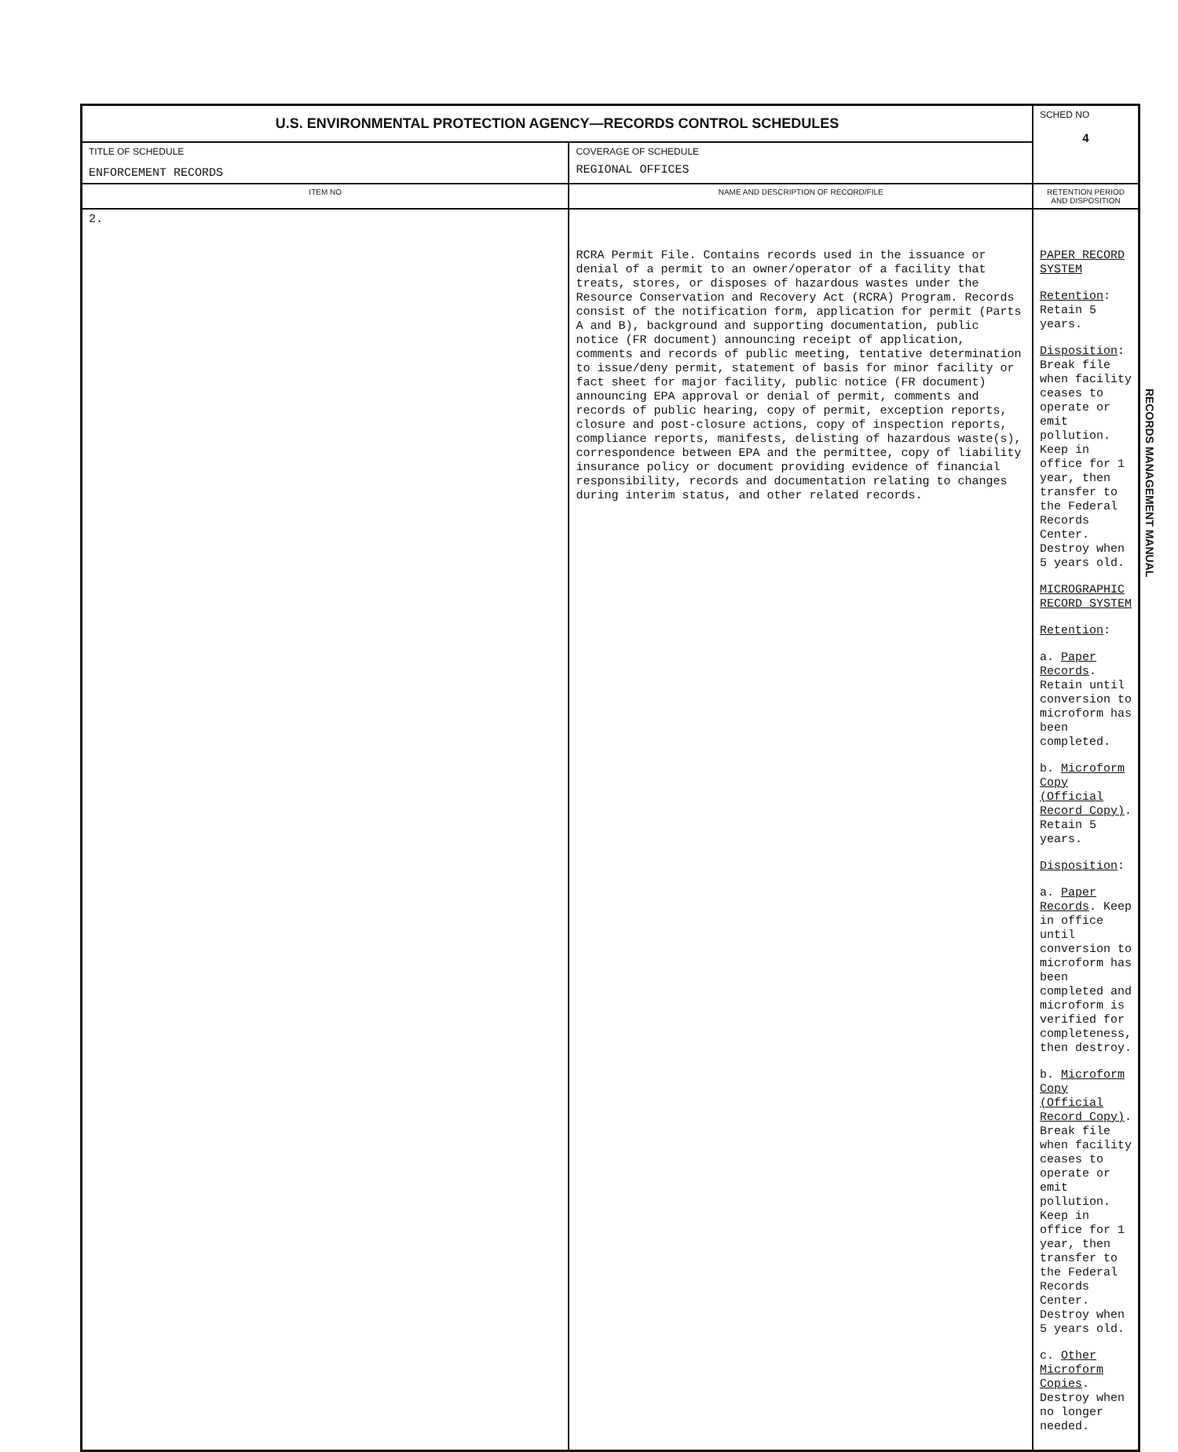| U.S. ENVIRONMENTAL PROTECTION AGENCY—RECORDS CONTROL SCHEDULES | | SCHED NO 4 |
| TITLE OF SCHEDULE ENFORCEMENT RECORDS | COVERAGE OF SCHEDULE REGIONAL OFFICES | |
| ITEM NO | NAME AND DESCRIPTION OF RECORD/FILE | RETENTION PERIOD AND DISPOSITION |
| 2. | RCRA Permit File. Contains records used in the issuance or denial of a permit to an owner/operator of a facility that treats, stores, or disposes of hazardous wastes under the Resource Conservation and Recovery Act (RCRA) Program. Records consist of the notification form, application for permit (Parts A and B), background and supporting documentation, public notice (FR document) announcing receipt of application, comments and records of public meeting, tentative determination to issue/deny permit, statement of basis for minor facility or fact sheet for major facility, public notice (FR document) announcing EPA approval or denial of permit, comments and records of public hearing, copy of permit, exception reports, closure and post-closure actions, copy of inspection reports, compliance reports, manifests, delisting of hazardous waste(s), correspondence between EPA and the permittee, copy of liability insurance policy or document providing evidence of financial responsibility, records and documentation relating to changes during interim status, and other related records. | PAPER RECORD SYSTEM Retention : Retain 5 years. Disposition : Break file when facility ceases to operate or emit pollution. Keep in office for 1 year, then transfer to the Federal Records Center. Destroy when 5 years old. MICROGRAPHIC RECORD SYSTEM Retention : a. Paper Records . Retain until conversion to microform has been completed. b. Microform Copy (Official Record Copy) . Retain 5 years. Disposition : a. Paper Records . Keep in office until conversion to microform has been completed and microform is verified for completeness, then destroy. b. Microform Copy (Official Record Copy) . Break file when facility ceases to operate or emit pollution. Keep in office for 1 year, then transfer to the Federal Records Center. Destroy when 5 years old. c. Other Microform Copies . Destroy when no longer needed. |
RECORDS MANAGEMENT MANUAL